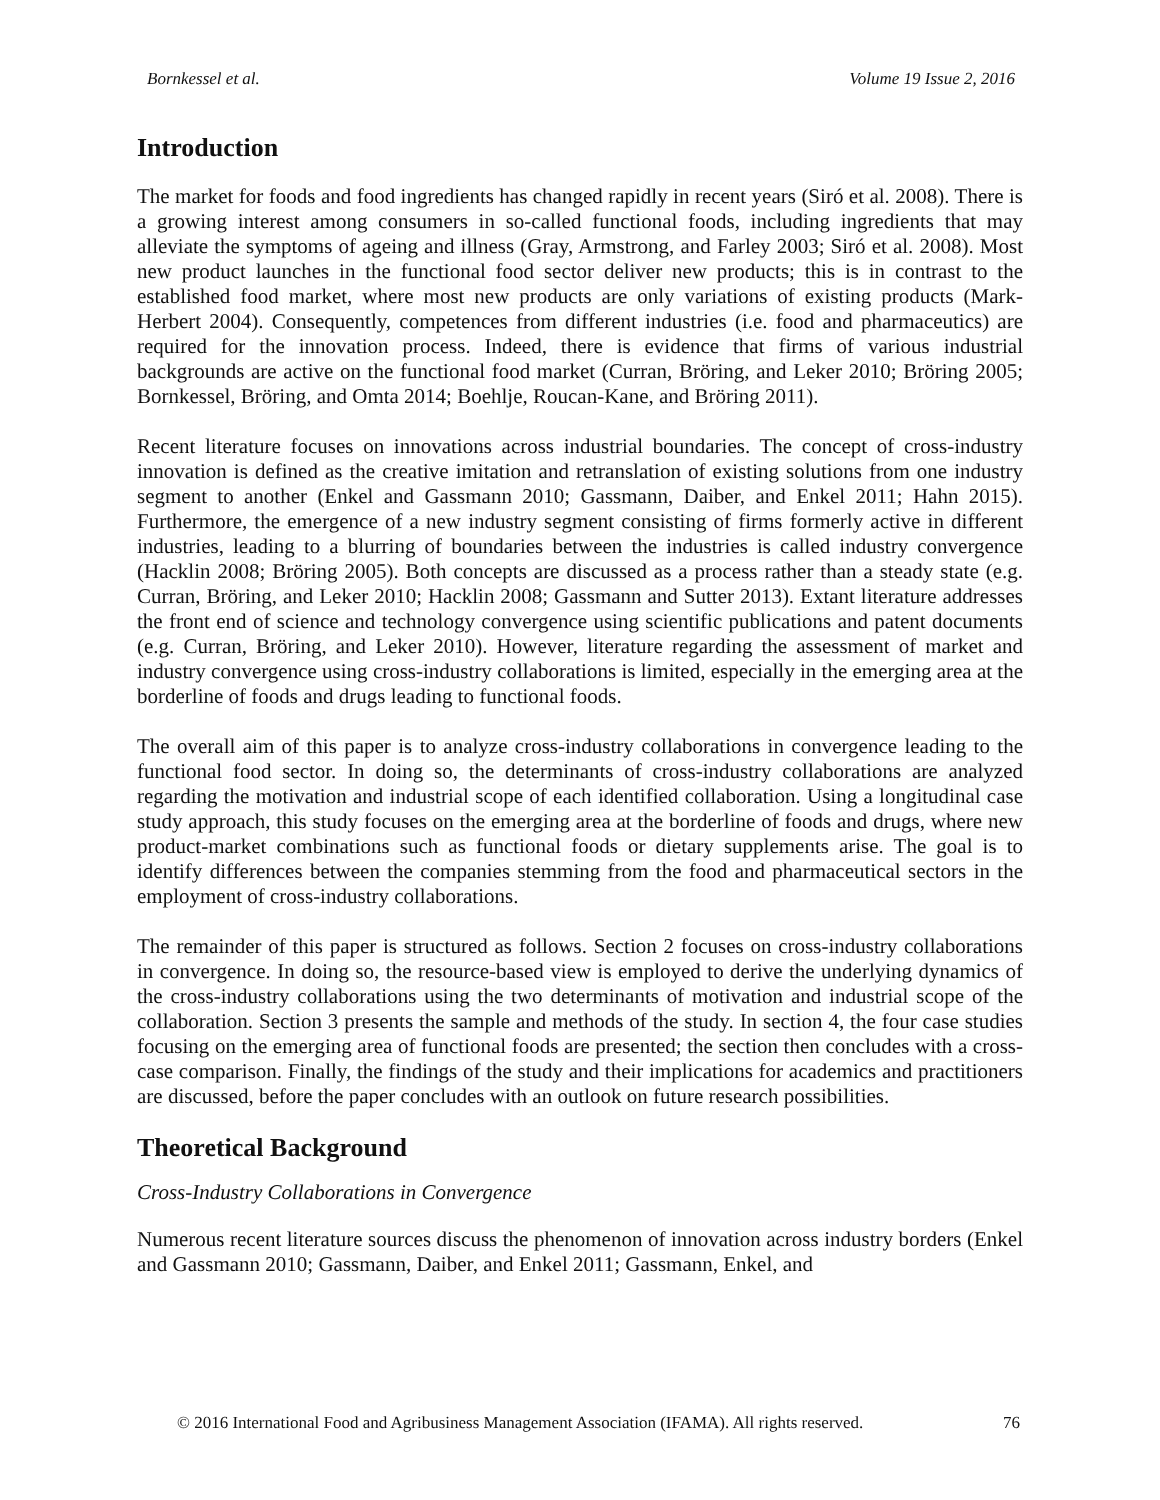Bornkessel et al. Volume 19 Issue 2, 2016
Introduction
The market for foods and food ingredients has changed rapidly in recent years (Siró et al. 2008). There is a growing interest among consumers in so-called functional foods, including ingredients that may alleviate the symptoms of ageing and illness (Gray, Armstrong, and Farley 2003; Siró et al. 2008). Most new product launches in the functional food sector deliver new products; this is in contrast to the established food market, where most new products are only variations of existing products (Mark-Herbert 2004). Consequently, competences from different industries (i.e. food and pharmaceutics) are required for the innovation process. Indeed, there is evidence that firms of various industrial backgrounds are active on the functional food market (Curran, Bröring, and Leker 2010; Bröring 2005; Bornkessel, Bröring, and Omta 2014; Boehlje, Roucan-Kane, and Bröring 2011).
Recent literature focuses on innovations across industrial boundaries. The concept of cross-industry innovation is defined as the creative imitation and retranslation of existing solutions from one industry segment to another (Enkel and Gassmann 2010; Gassmann, Daiber, and Enkel 2011; Hahn 2015). Furthermore, the emergence of a new industry segment consisting of firms formerly active in different industries, leading to a blurring of boundaries between the industries is called industry convergence (Hacklin 2008; Bröring 2005). Both concepts are discussed as a process rather than a steady state (e.g. Curran, Bröring, and Leker 2010; Hacklin 2008; Gassmann and Sutter 2013). Extant literature addresses the front end of science and technology convergence using scientific publications and patent documents (e.g. Curran, Bröring, and Leker 2010). However, literature regarding the assessment of market and industry convergence using cross-industry collaborations is limited, especially in the emerging area at the borderline of foods and drugs leading to functional foods.
The overall aim of this paper is to analyze cross-industry collaborations in convergence leading to the functional food sector. In doing so, the determinants of cross-industry collaborations are analyzed regarding the motivation and industrial scope of each identified collaboration. Using a longitudinal case study approach, this study focuses on the emerging area at the borderline of foods and drugs, where new product-market combinations such as functional foods or dietary supplements arise. The goal is to identify differences between the companies stemming from the food and pharmaceutical sectors in the employment of cross-industry collaborations.
The remainder of this paper is structured as follows. Section 2 focuses on cross-industry collaborations in convergence. In doing so, the resource-based view is employed to derive the underlying dynamics of the cross-industry collaborations using the two determinants of motivation and industrial scope of the collaboration. Section 3 presents the sample and methods of the study. In section 4, the four case studies focusing on the emerging area of functional foods are presented; the section then concludes with a cross-case comparison. Finally, the findings of the study and their implications for academics and practitioners are discussed, before the paper concludes with an outlook on future research possibilities.
Theoretical Background
Cross-Industry Collaborations in Convergence
Numerous recent literature sources discuss the phenomenon of innovation across industry borders (Enkel and Gassmann 2010; Gassmann, Daiber, and Enkel 2011; Gassmann, Enkel, and
© 2016 International Food and Agribusiness Management Association (IFAMA). All rights reserved. 76